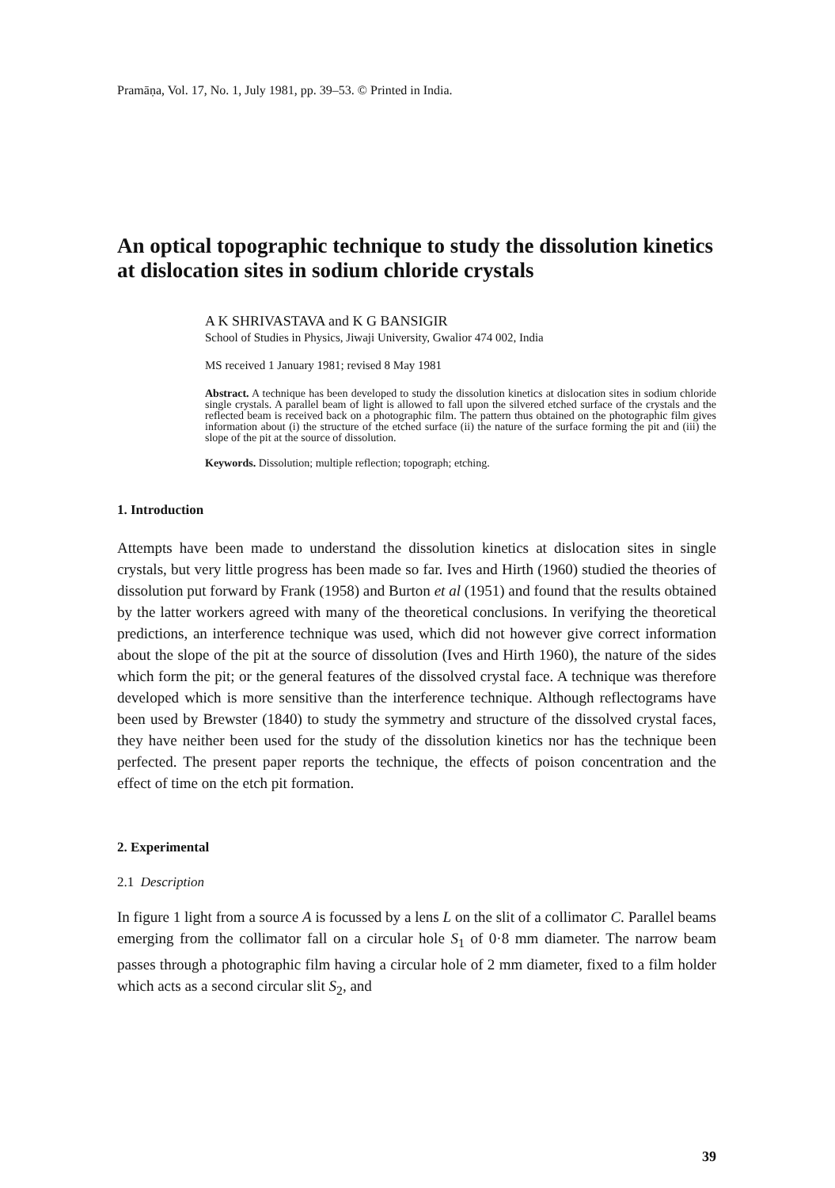Pramāṇa, Vol. 17, No. 1, July 1981, pp. 39–53. © Printed in India.
An optical topographic technique to study the dissolution kinetics at dislocation sites in sodium chloride crystals
A K SHRIVASTAVA and K G BANSIGIR
School of Studies in Physics, Jiwaji University, Gwalior 474 002, India
MS received 1 January 1981; revised 8 May 1981
Abstract. A technique has been developed to study the dissolution kinetics at dislocation sites in sodium chloride single crystals. A parallel beam of light is allowed to fall upon the silvered etched surface of the crystals and the reflected beam is received back on a photographic film. The pattern thus obtained on the photographic film gives information about (i) the structure of the etched surface (ii) the nature of the surface forming the pit and (iii) the slope of the pit at the source of dissolution.
Keywords. Dissolution; multiple reflection; topograph; etching.
1. Introduction
Attempts have been made to understand the dissolution kinetics at dislocation sites in single crystals, but very little progress has been made so far. Ives and Hirth (1960) studied the theories of dissolution put forward by Frank (1958) and Burton et al (1951) and found that the results obtained by the latter workers agreed with many of the theoretical conclusions. In verifying the theoretical predictions, an interference technique was used, which did not however give correct information about the slope of the pit at the source of dissolution (Ives and Hirth 1960), the nature of the sides which form the pit; or the general features of the dissolved crystal face. A technique was therefore developed which is more sensitive than the interference technique. Although reflectograms have been used by Brewster (1840) to study the symmetry and structure of the dissolved crystal faces, they have neither been used for the study of the dissolution kinetics nor has the technique been perfected. The present paper reports the technique, the effects of poison concentration and the effect of time on the etch pit formation.
2. Experimental
2.1 Description
In figure 1 light from a source A is focussed by a lens L on the slit of a collimator C. Parallel beams emerging from the collimator fall on a circular hole S<sub>1</sub> of 0·8 mm diameter. The narrow beam passes through a photographic film having a circular hole of 2 mm diameter, fixed to a film holder which acts as a second circular slit S<sub>2</sub>, and
39